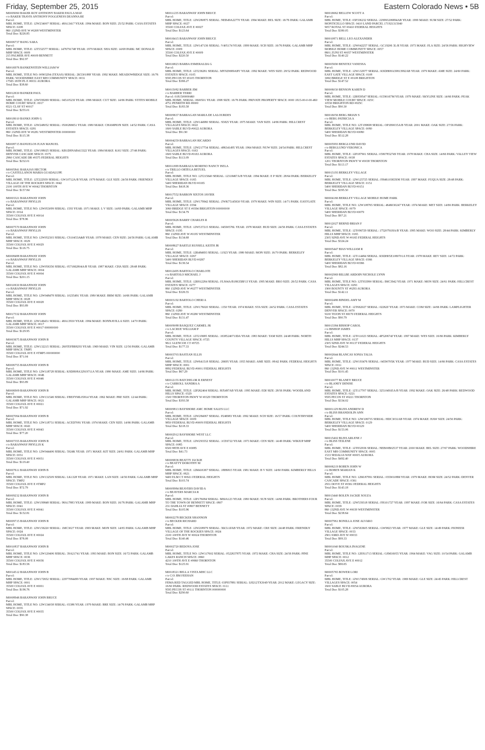Friday, September 25, 2015 Eastern Colorado News • 5B
M0009060 BAKER ROY ANTHONY BAKER PAULA MAE
c/o BAKER TRAVIS ANTHONY POGGENESS DEANNA RE
Parcel:
MBL HOME, TITLE: 12W234007 SERIAL: 48A13417 YEAR: 1984 MAKE: BON SIZE: 25/52 PARK: CASA ESTATES SPACE: 0208
860 132ND AVE W #0208 WESTMINSTER
Total Due: $226.85
M0006737 BANG SARA
Parcel:
MBL HOME, TITLE: 12T552577 SERIAL: 1476791748 YEAR: 1979 MAKE: SHA SIZE: 14/68 PARK: MC DONALD MHP SPACE: 0009
215 PALMER AVE #0009 BENNETT
Total Due: $92.97
M0016976 BANKENSTEIN WILLIAM W
Parcel:
MBL HOME, TITLE NO: 00903294 (TEXAS) SERIAL: 2K530188F YEAR: 1992 MAKE: MEADOWRIDGE SIZE: 16/76 PARK: WOODSHIRE EAST MH COMMUNITY SPACE: 0031
17565 16TH PL E #0031 AURORA
Total Due: $38.60
M0012630 BANKER PAUL
Parcel:
MBL HOME, TITLE: 12W599269 SERIAL: 04510523I YEAR: 1996 MAKE: CUT SIZE: 14/66 PARK: STITES MOBILE HOME COURT SPACE: 0017
6521 CLAY ST #0017
Total Due: $255.01
M0018010 BANKS JOHN G
Parcel:
MBL HOME, TITLE: 12W248052 SERIAL: 0500266651 YEAR: 1980 MAKE: CHAMPION SIZE: 14/52 PARK: CASA ESTATES SPACE: 0281
860 132ND AVE W #0281 WESTMINSTER 000000000
Total Due: $115.38
M0008715 BANUELOS JUAN MANUEL
Parcel:
MBL HOME, TITLE: 12W188025 SERIAL: KB1DSNAB413322 YEAR: 1984 MAKE: KAU SIZE: 27/46 PARK: DENVER CASCADE SPACE: 0375
2960 CASCADE DR #0375 FEDERAL HEIGHTS
Total Due: $232.01
M0005841 BARAJAS HECTOR
c/o CASTELLANOS MARIA GUADALUPE
Parcel:
MBL HOME, TITLE: 12T222939 SERIAL: GW10712A/B YEAR: 1979 MAKE: GLE SIZE: 24/56 PARK: FRIENDLY VILLAGE OF THE ROCKIES SPACE: 0042
2100 100TH AVE W #0042 THORNTON
Total Due: $157.84
M0003321 BARANWAY JOHN
c/o BARANWAY PHYLLIS
Parcel:
MBL HOME, TITLE NO: 12W053099 SERIAL: 1593 YEAR: 1971 MAKE: L V SIZE: 14/69 PARK: GALAMB MHP SPACE: 0014
35500 COLFAX AVE E #0014
Total Due: $78.96
M0007570 BARANWAY JOHN
c/o BARANWAY PHYLLIS
Parcel:
MBL HOME, TITLE NO: 12W052303 SERIAL: CS10453A&B YEAR: 1978 MAKE: CEN SIZE: 24/56 PARK: GALAMB MHP SPACE: 0029
35500 COLFAX AVE E #0029
Total Due: $116.75
M0008488 BARANWAY JOHN
c/o BARANWAY PHYLLIS
Parcel:
MBL HOME, TITLE NO: 12W056356 SERIAL: 0571662804A/B YEAR: 1987 MAKE: CHA SIZE: 28/48 PARK: GALAMB MHP SPACE: 0004
35500 COLFAX AVE E #0004
Total Due: $201.15
M0010630 BARANWAY JOHN
c/o BARANWAY PHYLLIS
Parcel:
MBL HOME, TITLE NO: 12W048478 SERIAL: 10235491 YEAR: 1980 MAKE: BRM SIZE: 14/66 PARK: GALAMB MHP SPACE: 0028
35500 COLFAX AVE E #0028
Total Due: $93.89
M0017332 BARANWAY JOHN
Parcel:
MBL HOME, TITLE: 12W146431 SERIAL: 48A13930 YEAR: 1984 MAKE: BONNAVILLA SIZE: 14/70 PARK: GALAMB MHP SPACE: 0017
35500 COLFAX AVE E #0017 000000000
Total Due: $129.95
M0003675 BARANWAY JOHN B
Parcel:
MBL HOME, TITLE: 12W132215 SERIAL: 260TEFBR8293 YEAR: 1969 MAKE: VIN SIZE: 12/56 PARK: GALAMB MHP SPACE: TMP5
35500 COLFAX AVE E #TMP5 000000000
Total Due: $71.04
M0006755 BARANWAY JOHN B
Parcel:
MBL HOME, TITLE NO: 12W118728 SERIAL: KSDH08A32919711A YEAR: 1980 MAKE: AME SIZE: 14/66 PARK: GALAMB MHP SPACE: 0046
35500 COLFAX AVE E #0046
Total Due: $93.89
M0006909 BARANWAY JOHN B
Parcel:
MBL HOME, TITLE NO: 12W131546 SERIAL: FBEFYML05814 YEAR: 1962 MAKE: PRE SIZE: 12/44 PARK: GALAMB MHP SPACE: 0021
35500 COLFAX AVE E #0021
Total Due: $71.92
M0007064 BARANWAY JOHN B
Parcel:
MBL HOME, TITLE NO: 12W118731 SERIAL: ACED7081 YEAR: 1974 MAKE: CEN SIZE: 14/66 PARK: GALAMB MHP SPACE: 0043
35500 COLFAX AVE E #0043
Total Due: $77.20
M0007355 BARANWAY JOHN B
c/o BARANWAY PHYLLIS K
Parcel:
MBL HOME, TITLE NO: 12W044406 SERIAL: 5924K YEAR: 1971 MAKE: KIT SIZE: 24/61 PARK: GALAMB MHP SPACE: 0031
35500 COLFAX AVE E #0031
Total Due: $119.40
M0007611 BARANWAY JOHN B
Parcel:
MBL HOME, TITLE NO: 12W132509 SERIAL: LK1328 YEAR: 1971 MAKE: LAN SIZE: 14/56 PARK: GALAMB MHP SPACE: TMP2
35500 COLFAX AVE E #TMP2
Total Due: $72.79
M0009232 BARANWAY JOHN B
Parcel:
MBL HOME, TITLE: 12W199848 SERIAL: 98A17883 YEAR: 1989 MAKE: BON SIZE: 16/76 PARK: GALAMB MHP SPACE: 0041
35500 COLFAX AVE E #0041
Total Due: $152.81
M0009715 BARANWAY JOHN B
Parcel:
MBL HOME, TITLE: 12W156220 SERIAL: 1MC3027 YEAR: 1969 MAKE: MON SIZE: 14/65 PARK: GALAMB MHP SPACE: 0024
35500 COLFAX AVE E #0024
Total Due: $78.08
M0010837 BARANWAY JOHN B
Parcel:
MBL HOME, TITLE NO: 12W120406 SERIAL: 39A21741 YEAR: 1993 MAKE: BON SIZE: 16/72 PARK: GALAMB MHP SPACE: 0036
35500 COLFAX AVE E #0036
Total Due: $183.56
M0014512 BARANWAY JOHN B
Parcel:
MBL HOME, TITLE: 12W172652 SERIAL: 22977084499 YEAR: 1997 MAKE: NSC SIZE: 16/68 PARK: GALAMB MHP SPACE: 0001
35500 COLFAX AVE E #0001
Total Due: $196.76
M0008946 BARANWAY JOHN BRUCE
Parcel:
MBL HOME, TITLE NO: 12W134038 SERIAL: 03386 YEAR: 1979 MAKE: BRE SIZE: 14/76 PARK: GALAMB MHP SPACE: 0035
35500 COLFAX AVE E #0035
Total Due: $90.38
M0011235 BARANWAY JOHN BRUCE
Parcel:
MBL HOME, TITLE: 12W280875 SERIAL: NEB49A22770 YEAR: 1994 MAKE: BEL SIZE: 16/76 PARK: GALAMB MHP SPACE: 0027
35500 COLFAX AVE E #0027
Total Due: $123.64
M0016415 BARANWAY JOHN BRUCE
Parcel:
MBL HOME, TITLE: 12W147136 SERIAL: V405174 YEAR: 1999 MAKE: SCH SIZE: 16/76 PARK: GALAMB MHP SPACE: 0009
35500 COLFAX AVE E #0009
Total Due: $220.50
M0016823 BARBA ESMERALDA G
Parcel:
MBL HOME, TITLE: 12T236281 SERIAL: MY929689ABV YEAR: 1992 MAKE: WES SIZE: 28/52 PARK: REDWOOD ESTATES SPACE: 0105
9595 PECOS ST #0105 THORNTON
Total Due: $366.27
M0015082 BARBER JIM
c/o BARBER TERRI
Parcel: 0181500000460
MBL HOME, SERIAL: 0600501 YEAR: 1998 SIZE: 16/76 PARK: PRIVATE PROPERTY SPACE: 0000 1815-00-0-00-460
4751 PENRITH RD #0000
Total Due: $183.58
M0009637 BARRAGAN MARIA DE LALOURDES
Parcel:
MBL HOME, TITLE: 12W144980 SERIAL: S5825 YEAR: 1975 MAKE: VAN SIZE: 14/66 PARK: HILLCREST VILLAGES SPACE: 0022
1600 SABLE BLVD #0022 AURORA
Total Due: $91.90
M0004259 BARRAGAN RICARDO
Parcel:
MBL HOME, TITLE: 12W217734 SERIAL: 486341495 YEAR: 1964 MAKE: NUW SIZE: 24/54 PARK: HILLCREST VILLAGES SPACE: 0163
1600 SABLE BLVD #0163 AURORA
Total Due: $113.09
M0011699 BARRAZA MORENO NANCY ISELA
c/o TRILLO ORTEGA BETUEL
Parcel:
MBL HOME, TITLE NO: 12T215640 SERIAL: 12318467A/B YEAR: 1994 MAKE: E P SIZE: 28/64 PARK: BERKELEY VILLAGE SPACE: 0165
5400 SHERIDAN BLVD #0165
Total Due: $418.36
M0017552 BARRON SIXTOS JAVIER
Parcel:
MBL HOME, TITLE: 12W179942 SERIAL: ZWK75145630 YEAR: 1979 MAKE: WIN SIZE: 14/71 PARK: EASTGATE VILLAGE SPACE: 0394
3060 BRIDGE ST E #0394 BRIGHTON 000000000
Total Due: $134.79
M0005626 BARRY CHARLES R
Parcel:
MBL HOME, TITLE: 12W537215 SERIAL: 04590576L YEAR: 1978 MAKE: BUD SIZE: 24/56 PARK: CASA ESTATES SPACE: 0195
860 132ND AVE W #0195 WESTMINSTER
Total Due: $134.68
M0008627 BARTLE RUSSELL KEITH JR
Parcel:
MBL HOME, TITLE: 12R484693 SERIAL: 11923 YEAR: 1980 MAKE: MON SIZE: 16/70 PARK: BERKELEY VILLAGE SPACE: 0267
5400 SHERIDAN BLVD #0267
Total Due: $136.54
M0012495 BARTOLO CHARLOTE
c/o BARTOLO MICHAEL J
Parcel:
MBL HOME, TITLE: 12R812284 SERIAL: FLS04A/B18635BF13 YEAR: 1995 MAKE: BRO SIZE: 26/52 PARK: CASA ESTATES SPACE: 0277
860 132ND AVE W #0277 WESTMINSTER
Total Due: $326.55
M0003192 BARTOLO CHERI A
Parcel:
MBL HOME, TITLE: 12W176020 SERIAL: 1350 YEAR: 1974 MAKE: STA SIZE: 24/52 PARK: CASA ESTATES SPACE: 0280
860 132ND AVE W #0280 WESTMINSTER
Total Due: $131.47
M0009088 BASQUEZ CARMEL JR
c/o LACRUE WILLIAM P
Parcel:
MBL HOME, TITLE: 12T219685 SERIAL: 1638524071IDA YEAR: 1983 MAKE: TAM SIZE: 24/48 PARK: NORTH COUNTY VILLAGE SPACE: 0725
9611 GLENCOE CT #0725
Total Due: $177.33
M0003703 BASTIAN ELLIS
Parcel:
MBL HOME, TITLE: 12W641518 SERIAL: 26695 YEAR: 1955 MAKE: AME SIZE: 08/42 PARK: FEDERAL HEIGHTS MHP SPACE: 0001
8892 FEDERAL BLVD #0001 FEDERAL HEIGHTS
Total Due: $67.29
M0012155 BATCHELOR R ERNEST
c/o CARROLL SANDRA A
Parcel:
MBL HOME, TITLE: 12P262404 SERIAL: HJ5497AB YEAR: 1995 MAKE: EDI SIZE: 28/56 PARK: WOODLAND HILLS SPACE: 0329
1500 THORNTON PKWY W #0329 THORNTON
Total Due: $393.58
M0009813 BAYSHORE AMC HOME SALES LLC
Parcel:
MBL HOME, TITLE: 12W284067 SERIAL: P246983 YEAR: 1992 MAKE: SCH SIZE: 16/57 PARK: COUNTRYSIDE VILLAGE SPACE: 0009
9850 FEDERAL BLVD #0009 FEDERAL HEIGHTS
Total Due: $218.33
M0002912 BAYSHORE WEST LLC
Parcel:
MBL HOME, TITLE: 12W293552 SERIAL: 1CE6722 YEAR: 1973 MAKE: CEN SIZE: 14/49 PARK: WIKIUP MHP SPACE: 0085
6500 88TH AVE E #0085
Total Due: $41.73
M0006836 BEATTY JACKIE
c/o BEATTY DOROTHY M
Parcel:
MBL HOME, TITLE: 12M416367 SERIAL: 18H6815 YEAR: 1981 MAKE: B V SIZE: 14/60 PARK: KIMBERLY HILLS MHP SPACE: 0621
9400 ELM CT #0621 FEDERAL HEIGHTS
Total Due: $103.74
M0009984 BEAVERS DAVID A
c/o BEAVERS MARCIA R
Parcel:
MBL HOME, TITLE: 12P176084 SERIAL: M60A123 YEAR: 1980 MAKE: SUN SIZE: 14/66 PARK: BROTHERS FOUR TO THE TOWN OF BENNETT SPACE: 0807
231 DAHLIA ST #0807 BENNETT
Total Due: $105.96
M0002278 BECKER SHANNON
c/o BECKER RICHARD
Parcel:
MBL HOME, TITLE: 12W208979 SERIAL: XK511FAB YEAR: 1972 MAKE: CRE SIZE: 24/48 PARK: FRIENDLY VILLAGE OF THE ROCKIES SPACE: 0024
2100 100TH AVE W #0024 THORNTON
Total Due: $140.46
M0002720 BEDOYA JOSE
Parcel:
MBL HOME, TITLE NO: 12W117602 SERIAL: 0522637875 YEAR: 1972 MAKE: CHA SIZE: 24/56 PARK: PINE LAKES RANCH SPACE: 0660
4210 100TH AVE E #0660 THORNTON
Total Due: $125.91
M0018321 BELLA VISTA MHC LLC
c/o C/O JIM FEEHAN
Parcel:
FEMA RED TAGGED MBL HOME, TITLE: 03P937881 SERIAL: LH212TX3049 YEAR: 2012 MAKE: LEGACY SIZE: 16/60 PARK: REDWOOD ESTATES SPACE: 0111
9595 PECOS ST #0111 THORNTON 000000000
Total Due: $290.60
M0016662 BELLEW SCOTT A
Parcel:
MBL HOME, TITLE: 03P336232 SERIAL: 229993206894AB YEAR: 1999 MAKE: SUM SIZE: 27/52 PARK: MONTICELLO SPACE: 0410 LAND PARCEL 171921315040
9057 ROYAL ST #0410 FEDERAL HEIGHTS
Total Due: $380.05
M0010871 BELL LEO ALEXANDER
Parcel:
MBL HOME, TITLE: 12W042257 SERIAL: GC19206 3L/R YEAR: 1973 MAKE: FLA SIZE: 24/56 PARK: HIGHVIEW MOBILE HOME COMMUNITY SPACE: 0057
8601 ZUNI ST #0057 WESTMINSTER
Total Due: $140.22
M0005690 BENITEZ VANESSA
Parcel:
MBL HOME, TITLE: 12W132977 SERIAL: KSDH08A39813992AB YEAR: 1979 MAKE: AME SIZE: 24/60 PARK: EAST GATE VILLAGE SPACE: 0108
3060 BRIDGE ST E #0108 BRIGHTON
Total Due: $147.52
M0006030 BENSON KAREN D
Parcel:
MBL HOME, TITLE: 12R839547 SERIAL: 01590167M YEAR: 1979 MAKE: SKYLINE SIZE: 14/66 PARK: PEAK VIEW MOBILE COURT SPACE: 025C
10550 BRIGHTON RD #025C
Total Due: $90.30
M0016056 BERG BRIAN S
c/o BERG PATRICIA A
Parcel:
MBL HOME, TITLE NO: 12T199698 SERIAL: OP1H0035A/B YEAR: 2001 MAKE: OAK SIZE: 27/56 PARK: BERKELEY VILLAGE SPACE: 0080
5400 SHERIDAN BLVD #0080
Total Due: $512.28
M0005993 BERGLUND DAVID
c/o BERGLUND VERONICA
Parcel:
MBL HOME, TITLE: 12P187901 SERIAL: 0580785274S YEAR: 1978 MAKE: CHA SIZE: 14/66 PARK: VALLEY VIEW ESTATES SPACE: 0038
1201 THORNTON PKWY W #0038 THORNTON
Total Due: $113.17
M0013193 BERKLEY VILLAGE
Parcel:
MBL HOME, TITLE: 12W125725 SERIAL: FH4610365X96 YEAR: 1997 MAKE: FUQUA SIZE: 28/48 PARK: BERKELEY VILLAGE SPACE: 0151
5400 SHERIDAN BLVD #0151
Total Due: $395.50
M0004166 BERKLEY VILLAGE MOBILE HOME PARK
Parcel:
MBL HOME, TITLE NO: 12W108765 SERIAL: 4646030247 YEAR: 1974 MAKE: MET SIZE: 14/66 PARK: BERKELEY VILLAGE SPACE: 0079
5400 SHERIDAN BLVD #0079
Total Due: $97.21
M0012027 BERND BRIAN F
Parcel:
MBL HOME, TITLE: 12T096729 SERIAL: 17520791HA/B YEAR: 1995 MAKE: WOO SIZE: 28/44 PARK: KIMBERLY HILLS MHP SPACE: 0165
2305 92ND AVE W #0165 FEDERAL HEIGHTS
Total Due: $324.24
M0005447 BIAS WILLIAM R
Parcel:
MBL HOME, TITLE: 12T114494 SERIAL: KSDH05E1080701A YEAR: 1978 MAKE: REV SIZE: 14/72 PARK: BERKELEY VILLAGE SPACE: 0366
5400 SHERIDAN BLVD #0366
Total Due: $82.16
M0002969 BILLBE ARDOIN NICHOLE LYNN
Parcel:
MBL HOME, TITLE NO: 12T933990 SERIAL: IMC3942 YEAR: 1971 MAKE: MON SIZE: 24/61 PARK: HILLCREST VILLAGES SPACE: 0293
1900 BOUNTY ST #0293 AURORA
Total Due: $142.11
M0002486 BINDEL AMY M
Parcel:
MBL HOME, TITLE: 12T662027 SERIAL: 02262F YEAR: 1973 MAKE: COM SIZE: 14/66 PARK: LAMPLIGHTER DENVER SPACE: 0070
9100 TEJON ST #0070 FEDERAL HEIGHTS
Total Due: $90.79
M0013384 BISHOP CAROL
c/o BISHOP JAMES
Parcel:
MBL HOME, TITLE: 12T011023 SERIAL: 4P520674J YEAR: 1997 MAKE: WES SIZE: 16/66 PARK: KIMBERLY HILLS MHP SPACE: 0137
2305 92ND AVE W #0137 FEDERAL HEIGHTS
Total Due: $244.53
M0002644 BLANCAS SONIA TALIA
Parcel:
MBL HOME, TITLE: 12W193476 SERIAL: 04590705K YEAR: 1977 MAKE: BUD SIZE: 14/66 PARK: CASA ESTATES SPACE: 0011
860 132ND AVE W #0011 WESTMINSTER
Total Due: $101.45
M0010077 BLANEY BRUCE
c/o BLANEY DENISE
Parcel:
MBL HOME, TITLE: 12T117707 SERIAL: 32510491EA/B YEAR: 1992 MAKE: OAK SIZE: 26/48 PARK: REDWOOD ESTATES SPACE: 0221
9595 PECOS ST #0221 THORNTON
Total Due: $334.02
M0001129 BLISS ANDREW D
c/o BLISS BRANDOLIN ANN
Parcel:
MBL HOME, TITLE NO: 12W106735 SERIAL: HDC3031AB YEAR: 1974 MAKE: HAW SIZE: 24/56 PARK: BERKELEY VILLAGE SPACE: 0129
5400 SHERIDAN BLVD #0129
Total Due: $153.06
M0015402 BLISS ARLENE J
c/o BLISS TEILENE
Parcel:
MBL HOME, TITLE: 12T832936 SERIAL: NEB00B02537 YEAR: 2000 MAKE: BEL SIZE: 27/67 PARK: WOODSHIRE EAST MH COMMUNITY SPACE: 0005
1533 SEDALIA WAY #0005 AURORA
Total Due: $492.40
M0006219 BOBEN JOHN W
c/o BOBEN MARIAN K
Parcel:
MBL HOME, TITLE NO: 12M187991 SERIAL: 03590108M YEAR: 1979 MAKE: HOM SIZE: 24/52 PARK: DENVER CASCADE SPACE: 0361
2931 DOVE ST #0361 FEDERAL HEIGHTS
Total Due: $143.18
M0013440 BOLEN JACKIE SOUZA
Parcel:
MBL HOME, TITLE: 12W539318 SERIAL: FH101727 YEAR: 1997 MAKE: FOR SIZE: 16/64 PARK: CASA ESTATES SPACE: 0039
860 132ND AVE W #0039 WESTMINSTER
Total Due: $238.64
M0007961 BONILLA JOSE ALVARO
Parcel:
MBL HOME, TITLE: 12W563605 SERIAL: GW9823 YEAR: 1977 MAKE: GLE SIZE: 14/49 PARK: PIONEER VILLAGE SPACE: 0033
2901 63RD AVE W #0033
Total Due: $99.33
M0001040 BOUSKA INAGENE
Parcel:
MBL HOME, TITLE NO: 12E811713 SERIAL: GSM16055 YEAR: 1964 MAKE: VAG SIZE: 10/54 PARK: GALAMB MHP SPACE: 0012
35500 COLFAX AVE E #0012
Total Due: $66.65
M0005765 BOWER LORI
Parcel:
MBL HOME, TITLE: 12W174906 SERIAL: GW1702 YEAR: 1969 MAKE: GLE SIZE: 24/45 PARK: HILLCREST VILLAGES SPACE: 0054
1600 SABLE BLVD #0054 AURORA
Total Due: $105.28